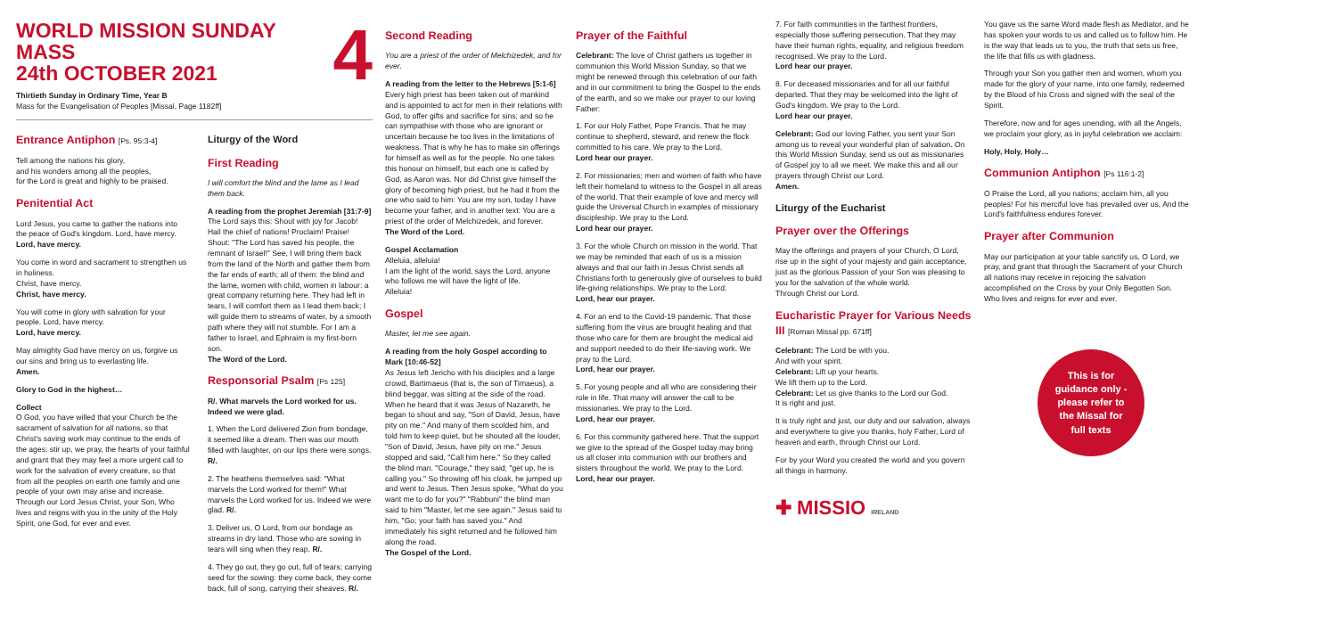4
WORLD MISSION SUNDAY MASS
24th OCTOBER 2021
Thirtieth Sunday in Ordinary Time, Year B
Mass for the Evangelisation of Peoples [Missal, Page 1182ff]
Entrance Antiphon [Ps. 95:3-4]
Tell among the nations his glory,
and his wonders among all the peoples,
for the Lord is great and highly to be praised.
Penitential Act
Lord Jesus, you came to gather the nations into the peace of God's kingdom. Lord, have mercy.
Lord, have mercy.
You come in word and sacrament to strengthen us in holiness.
Christ, have mercy.
Christ, have mercy.
You will come in glory with salvation for your people. Lord, have mercy.
Lord, have mercy.
May almighty God have mercy on us, forgive us our sins and bring us to everlasting life.
Amen.
Glory to God in the highest…
Collect
O God, you have willed that your Church be the sacrament of salvation for all nations, so that Christ's saving work may continue to the ends of the ages; stir up, we pray, the hearts of your faithful and grant that they may feel a more urgent call to work for the salvation of every creature, so that from all the peoples on earth one family and one people of your own may arise and increase.
Through our Lord Jesus Christ, your Son, Who lives and reigns with you in the unity of the Holy Spirit, one God, for ever and ever.
Liturgy of the Word
First Reading
I will comfort the blind and the lame as I lead them back.
A reading from the prophet Jeremiah [31:7-9]
The Lord says this: Shout with joy for Jacob! Hail the chief of nations! Proclaim! Praise! Shout: "The Lord has saved his people, the remnant of Israel!" See, I will bring them back from the land of the North and gather them from the far ends of earth; all of them: the blind and the lame, women with child, women in labour: a great company returning here. They had left in tears, I will comfort them as I lead them back; I will guide them to streams of water, by a smooth path where they will not stumble. For I am a father to Israel, and Ephraim is my first-born son.
The Word of the Lord.
Responsorial Psalm [Ps 125]
R/. What marvels the Lord worked for us. Indeed we were glad.
1. When the Lord delivered Zion from bondage, it seemed like a dream. Then was our mouth filled with laughter, on our lips there were songs. R/.
2. The heathens themselves said: "What marvels the Lord worked for them!" What marvels the Lord worked for us. Indeed we were glad. R/.
3. Deliver us, O Lord, from our bondage as streams in dry land. Those who are sowing in tears will sing when they reap. R/.
4. They go out, they go out, full of tears; carrying seed for the sowing: they come back, they come back, full of song, carrying their sheaves. R/.
Second Reading
You are a priest of the order of Melchizedek, and for ever.
A reading from the letter to the Hebrews [5:1-6]
Every high priest has been taken out of mankind and is appointed to act for men in their relations with God, to offer gifts and sacrifice for sins; and so he can sympathise with those who are ignorant or uncertain because he too lives in the limitations of weakness. That is why he has to make sin offerings for himself as well as for the people. No one takes this honour on himself, but each one is called by God, as Aaron was. Nor did Christ give himself the glory of becoming high priest, but he had it from the one who said to him: You are my son, today I have become your father, and in another text: You are a priest of the order of Melchizedek, and forever.
The Word of the Lord.
Gospel Acclamation
Alleluia, alleluia!
I am the light of the world, says the Lord, anyone who follows me will have the light of life.
Alleluia!
Gospel
Master, let me see again.
A reading from the holy Gospel according to Mark [10:46-52]
As Jesus left Jericho with his disciples and a large crowd, Bartimaeus (that is, the son of Timaeus), a blind beggar, was sitting at the side of the road. When he heard that it was Jesus of Nazareth, he began to shout and say, "Son of David, Jesus, have pity on me." And many of them scolded him, and told him to keep quiet, but he shouted all the louder, "Son of David, Jesus, have pity on me." Jesus stopped and said, "Call him here." So they called the blind man. "Courage," they said; "get up, he is calling you." So throwing off his cloak, he jumped up and went to Jesus. Then Jesus spoke, "What do you want me to do for you?" "Rabbuni" the blind man said to him "Master, let me see again." Jesus said to him, "Go; your faith has saved you." And immediately his sight returned and he followed him along the road.
The Gospel of the Lord.
Prayer of the Faithful
Celebrant: The love of Christ gathers us together in communion this World Mission Sunday, so that we might be renewed through this celebration of our faith and in our commitment to bring the Gospel to the ends of the earth, and so we make our prayer to our loving Father:
1. For our Holy Father, Pope Francis. That he may continue to shepherd, steward, and renew the flock committed to his care. We pray to the Lord.
Lord hear our prayer.
2. For missionaries; men and women of faith who have left their homeland to witness to the Gospel in all areas of the world. That their example of love and mercy will guide the Universal Church in examples of missionary discipleship. We pray to the Lord.
Lord hear our prayer.
3. For the whole Church on mission in the world. That we may be reminded that each of us is a mission always and that our faith in Jesus Christ sends all Christians forth to generously give of ourselves to build life-giving relationships. We pray to the Lord.
Lord, hear our prayer.
4. For an end to the Covid-19 pandemic. That those suffering from the virus are brought healing and that those who care for them are brought the medical aid and support needed to do their life-saving work. We pray to the Lord.
Lord, hear our prayer.
5. For young people and all who are considering their role in life. That many will answer the call to be missionaries. We pray to the Lord.
Lord, hear our prayer.
6. For this community gathered here. That the support we give to the spread of the Gospel today may bring us all closer into communion with our brothers and sisters throughout the world. We pray to the Lord.
Lord, hear our prayer.
7. For faith communities in the farthest frontiers, especially those suffering persecution. That they may have their human rights, equality, and religious freedom recognised. We pray to the Lord.
Lord hear our prayer.
8. For deceased missionaries and for all our faithful departed. That they may be welcomed into the light of God's kingdom. We pray to the Lord.
Lord hear our prayer.
Celebrant: God our loving Father, you sent your Son among us to reveal your wonderful plan of salvation. On this World Mission Sunday, send us out as missionaries of Gospel joy to all we meet. We make this and all our prayers through Christ our Lord.
Amen.
Liturgy of the Eucharist
Prayer over the Offerings
May the offerings and prayers of your Church, O Lord, rise up in the sight of your majesty and gain acceptance, just as the glorious Passion of your Son was pleasing to you for the salvation of the whole world.
Through Christ our Lord.
Eucharistic Prayer for Various Needs III [Roman Missal pp. 671ff]
Celebrant: The Lord be with you.
And with your spirit.
Celebrant: Lift up your hearts.
We lift them up to the Lord.
Celebrant: Let us give thanks to the Lord our God.
It is right and just.
It is truly right and just, our duty and our salvation, always and everywhere to give you thanks, holy Father, Lord of heaven and earth, through Christ our Lord.
For by your Word you created the world and you govern all things in harmony.
✚ MISSIO IRELAND
You gave us the same Word made flesh as Mediator, and he has spoken your words to us and called us to follow him. He is the way that leads us to you, the truth that sets us free, the life that fills us with gladness.
Through your Son you gather men and women, whom you made for the glory of your name, into one family, redeemed by the Blood of his Cross and signed with the seal of the Spirit.
Therefore, now and for ages unending, with all the Angels, we proclaim your glory, as in joyful celebration we acclaim:
Holy, Holy, Holy…
Communion Antiphon [Ps 116:1-2]
O Praise the Lord, all you nations; acclaim him, all you peoples! For his merciful love has prevailed over us, And the Lord's faithfulness endures forever.
Prayer after Communion
May our participation at your table sanctify us, O Lord, we pray, and grant that through the Sacrament of your Church all nations may receive in rejoicing the salvation accomplished on the Cross by your Only Begotten Son. Who lives and reigns for ever and ever.
This is for
guidance only -
please refer to
the Missal for
full texts